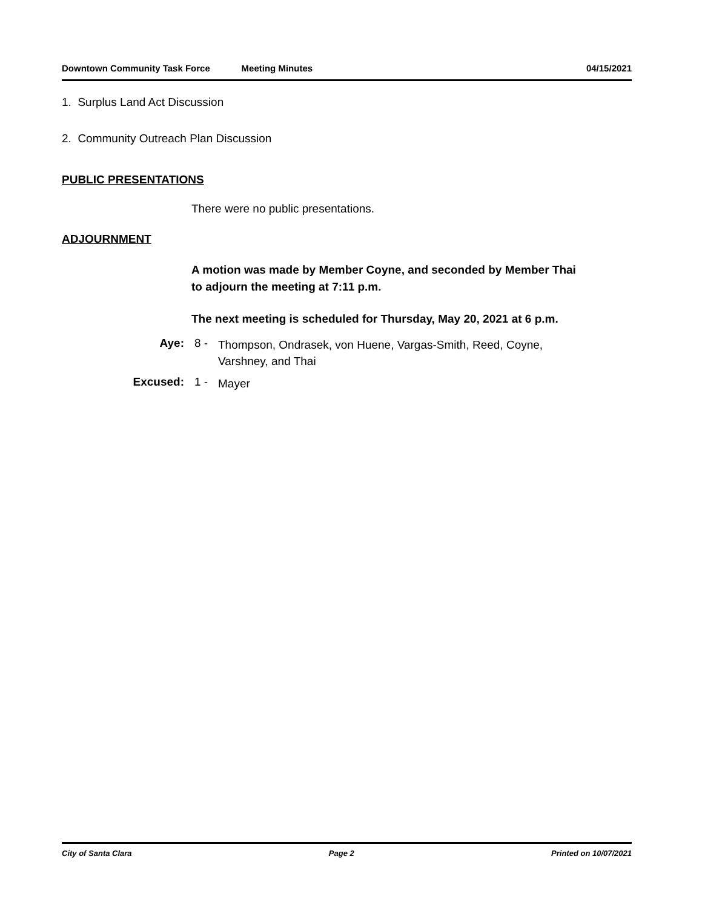Downtown Community Task Force Meeting Minutes 04/15/2021
1. Surplus Land Act Discussion
2. Community Outreach Plan Discussion
PUBLIC PRESENTATIONS
There were no public presentations.
ADJOURNMENT
A motion was made by Member Coyne, and seconded by Member Thai to adjourn the meeting at 7:11 p.m.
The next meeting is scheduled for Thursday, May 20, 2021 at 6 p.m.
Aye: 8 -
Thompson, Ondrasek, von Huene, Vargas-Smith, Reed, Coyne, Varshney, and Thai
Excused: 1 -
Mayer
City of Santa Clara Page 2 Printed on 10/07/2021